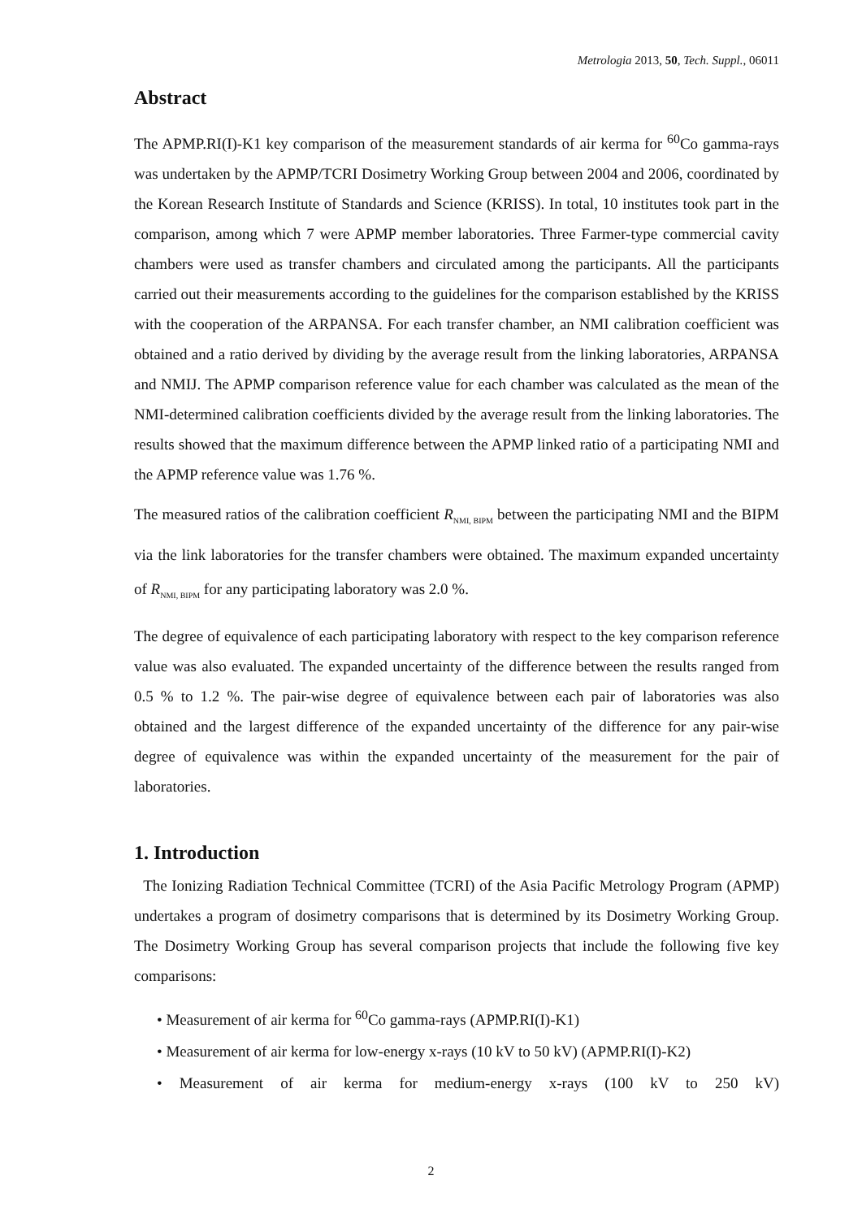Metrologia 2013, 50, Tech. Suppl., 06011
Abstract
The APMP.RI(I)-K1 key comparison of the measurement standards of air kerma for <sup>60</sup>Co gamma-rays was undertaken by the APMP/TCRI Dosimetry Working Group between 2004 and 2006, coordinated by the Korean Research Institute of Standards and Science (KRISS). In total, 10 institutes took part in the comparison, among which 7 were APMP member laboratories. Three Farmer-type commercial cavity chambers were used as transfer chambers and circulated among the participants. All the participants carried out their measurements according to the guidelines for the comparison established by the KRISS with the cooperation of the ARPANSA. For each transfer chamber, an NMI calibration coefficient was obtained and a ratio derived by dividing by the average result from the linking laboratories, ARPANSA and NMIJ. The APMP comparison reference value for each chamber was calculated as the mean of the NMI-determined calibration coefficients divided by the average result from the linking laboratories. The results showed that the maximum difference between the APMP linked ratio of a participating NMI and the APMP reference value was 1.76 %.
The measured ratios of the calibration coefficient R<sub>NMI, BIPM</sub> between the participating NMI and the BIPM via the link laboratories for the transfer chambers were obtained. The maximum expanded uncertainty of R<sub>NMI, BIPM</sub> for any participating laboratory was 2.0 %.
The degree of equivalence of each participating laboratory with respect to the key comparison reference value was also evaluated. The expanded uncertainty of the difference between the results ranged from 0.5 % to 1.2 %. The pair-wise degree of equivalence between each pair of laboratories was also obtained and the largest difference of the expanded uncertainty of the difference for any pair-wise degree of equivalence was within the expanded uncertainty of the measurement for the pair of laboratories.
1. Introduction
The Ionizing Radiation Technical Committee (TCRI) of the Asia Pacific Metrology Program (APMP) undertakes a program of dosimetry comparisons that is determined by its Dosimetry Working Group. The Dosimetry Working Group has several comparison projects that include the following five key comparisons:
• Measurement of air kerma for <sup>60</sup>Co gamma-rays (APMP.RI(I)-K1)
• Measurement of air kerma for low-energy x-rays (10 kV to 50 kV) (APMP.RI(I)-K2)
• Measurement of air kerma for medium-energy x-rays (100 kV to 250 kV)
2